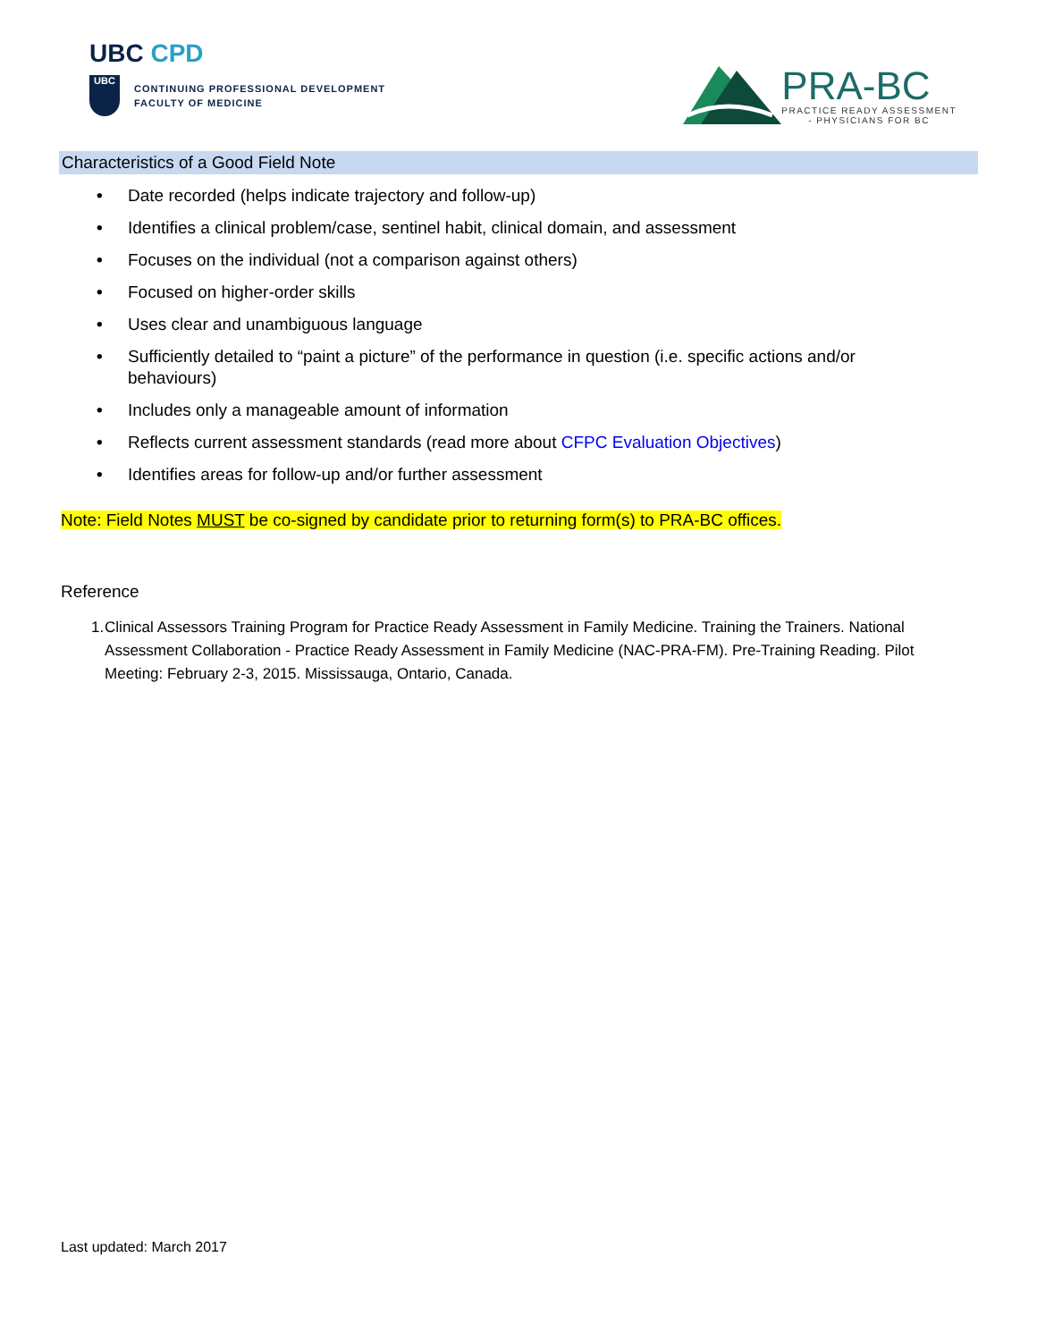UBC CPD
UBC
CONTINUING PROFESSIONAL DEVELOPMENT
FACULTY OF MEDICINE
PRA-BC
PRACTICE READY ASSESSMENT
- PHYSICIANS FOR BC
Characteristics of a Good Field Note
• Date recorded (helps indicate trajectory and follow-up)
• Identifies a clinical problem/case, sentinel habit, clinical domain, and assessment
• Focuses on the individual (not a comparison against others)
• Focused on higher-order skills
• Uses clear and unambiguous language
• Sufficiently detailed to “paint a picture” of the performance in question (i.e. specific actions and/or behaviours)
• Includes only a manageable amount of information
• Reflects current assessment standards (read more about CFPC Evaluation Objectives)
• Identifies areas for follow-up and/or further assessment
Note: Field Notes MUST be co-signed by candidate prior to returning form(s) to PRA-BC offices.
Reference
1. Clinical Assessors Training Program for Practice Ready Assessment in Family Medicine. Training the Trainers. National Assessment Collaboration - Practice Ready Assessment in Family Medicine (NAC-PRA-FM). Pre-Training Reading. Pilot Meeting: February 2-3, 2015. Mississauga, Ontario, Canada.
Last updated: March 2017